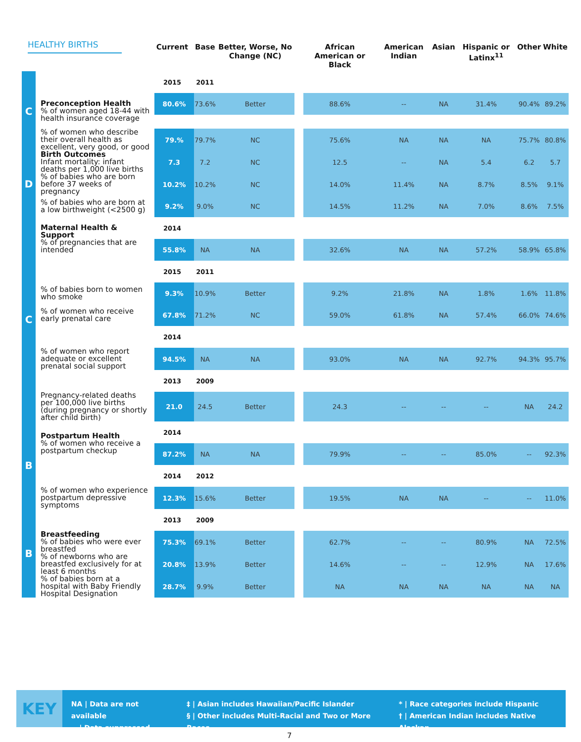HEALTHY BIRTHS
| | | Current | Base | Better, Worse, No Change (NC) | | African American or Black | American Indian | Asian | Hispanic or Latinx<sup>11</sup> | Other | White |
| --- | --- | --- | --- | --- | --- | --- | --- | --- | --- | --- | --- |
| C | | 2015 | 2011 | | | | | | | | |
| | Preconception Health % of women aged 18-44 with health insurance coverage | 80.6% | 73.6% | Better | | 88.6% | -- | NA | 31.4% | 90.4% | 89.2% |
| | % of women who describe their overall health as excellent, very good, or good | 79.% | 79.7% | NC | | 75.6% | NA | NA | NA | 75.7% | 80.8% |
| D | Birth Outcomes Infant mortality: infant deaths per 1,000 live births | 7.3 | 7.2 | NC | | 12.5 | -- | NA | 5.4 | 6.2 | 5.7 |
| | % of babies who are born before 37 weeks of pregnancy | 10.2% | 10.2% | NC | | 14.0% | 11.4% | NA | 8.7% | 8.5% | 9.1% |
| | % of babies who are born at a low birthweight (<2500 g) | 9.2% | 9.0% | NC | | 14.5% | 11.2% | NA | 7.0% | 8.6% | 7.5% |
| C | Maternal Health & Support % of pregnancies that are intended | 2014 | | | | | | | | | |
| | | 55.8% | NA | NA | | 32.6% | NA | NA | 57.2% | 58.9% | 65.8% |
| | | 2015 | 2011 | | | | | | | | |
| | % of babies born to women who smoke | 9.3% | 10.9% | Better | | 9.2% | 21.8% | NA | 1.8% | 1.6% | 11.8% |
| | % of women who receive early prenatal care | 67.8% | 71.2% | NC | | 59.0% | 61.8% | NA | 57.4% | 66.0% | 74.6% |
| | | 2014 | | | | | | | | | |
| | % of women who report adequate or excellent prenatal social support | 94.5% | NA | NA | | 93.0% | NA | NA | 92.7% | 94.3% | 95.7% |
| | | 2013 | 2009 | | | | | | | | |
| | Pregnancy-related deaths per 100,000 live births (during pregnancy or shortly after child birth) | 21.0 | 24.5 | Better | | 24.3 | -- | -- | -- | NA | 24.2 |
| B | Postpartum Health % of women who receive a postpartum checkup | 2014 | | | | | | | | | |
| | | 87.2% | NA | NA | | 79.9% | -- | -- | 85.0% | -- | 92.3% |
| | | 2014 | 2012 | | | | | | | | |
| | % of women who experience postpartum depressive symptoms | 12.3% | 15.6% | Better | | 19.5% | NA | NA | -- | -- | 11.0% |
| B | | 2013 | 2009 | | | | | | | | |
| | Breastfeeding % of babies who were ever breastfed | 75.3% | 69.1% | Better | | 62.7% | -- | -- | 80.9% | NA | 72.5% |
| | % of newborns who are breastfed exclusively for at least 6 months | 20.8% | 13.9% | Better | | 14.6% | -- | -- | 12.9% | NA | 17.6% |
| | % of babies born at a hospital with Baby Friendly Hospital Designation | 28.7% | 9.9% | Better | | NA | NA | NA | NA | NA | NA |
KEY
NA | Data are not available
-- | Data suppressed
‡ | Asian includes Hawaiian/Pacific Islander
§ | Other includes Multi-Racial and Two or More Races
* | Race categories include Hispanic
† | American Indian includes Native Alaskan
7